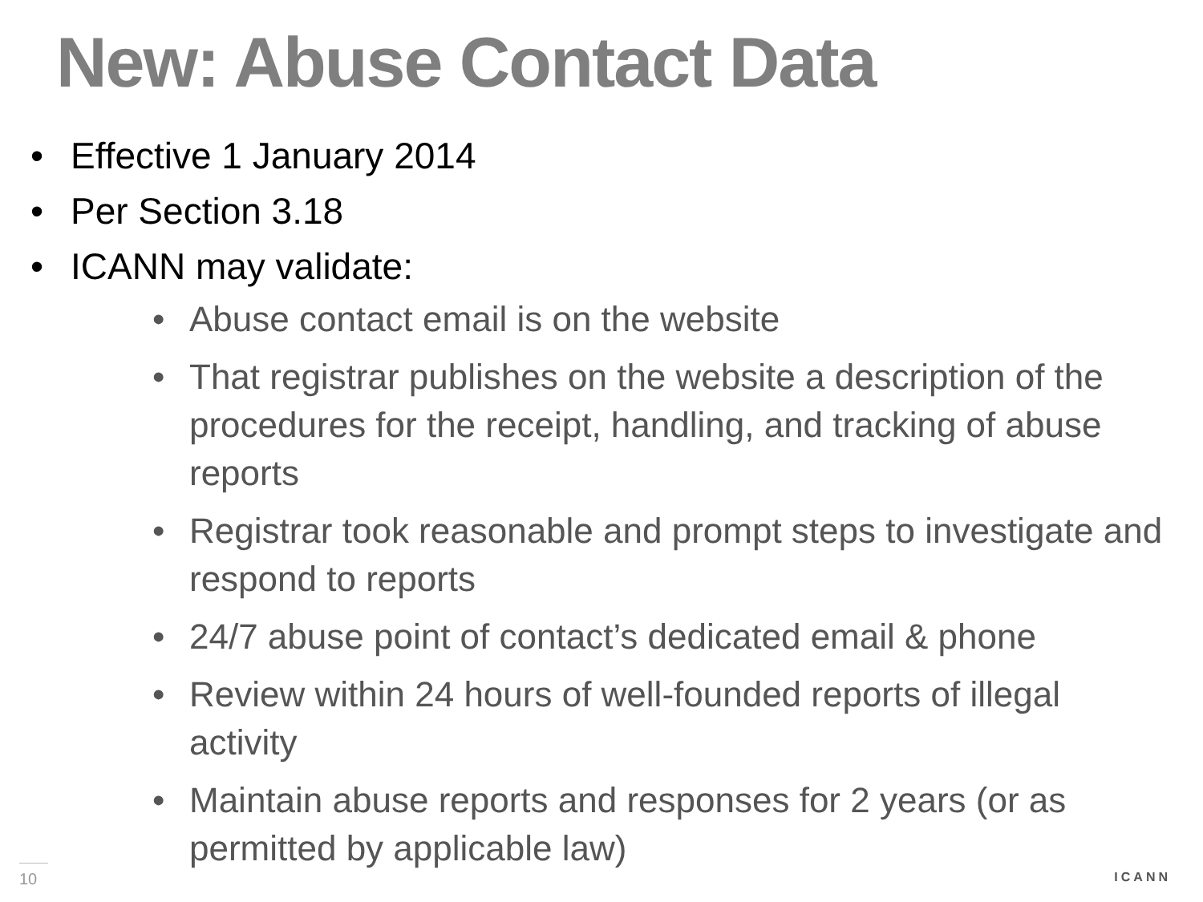New: Abuse Contact Data
• Effective 1 January 2014
• Per Section 3.18
• ICANN may validate:
• Abuse contact email is on the website
• That registrar publishes on the website a description of the procedures for the receipt, handling, and tracking of abuse reports
• Registrar took reasonable and prompt steps to investigate and respond to reports
• 24/7 abuse point of contact’s dedicated email & phone
• Review within 24 hours of well-founded reports of illegal activity
• Maintain abuse reports and responses for 2 years (or as permitted by applicable law)
10 ICANN